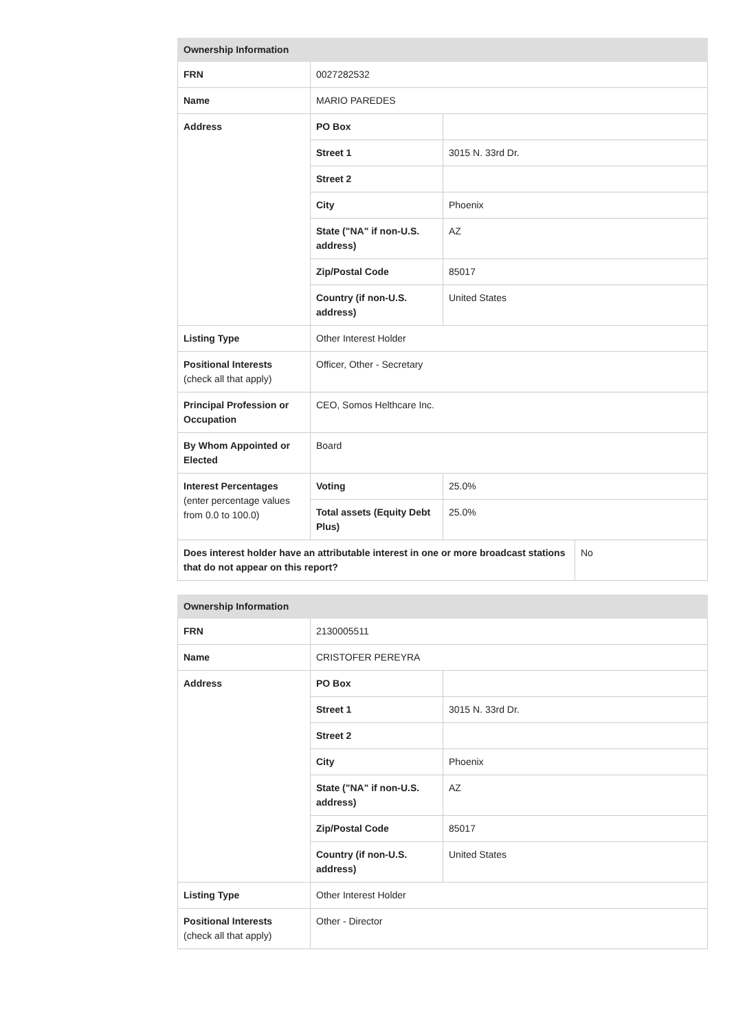| Ownership Information | | | |
| --- | --- | --- | --- |
| FRN | 0027282532 | | |
| Name | MARIO PAREDES | | |
| Address | PO Box | | |
| | Street 1 | 3015 N. 33rd Dr. | |
| | Street 2 | | |
| | City | Phoenix | |
| | State ("NA" if non-U.S. address) | AZ | |
| | Zip/Postal Code | 85017 | |
| | Country (if non-U.S. address) | United States | |
| Listing Type | Other Interest Holder | | |
| Positional Interests (check all that apply) | Officer, Other - Secretary | | |
| Principal Profession or Occupation | CEO, Somos Helthcare Inc. | | |
| By Whom Appointed or Elected | Board | | |
| Interest Percentages (enter percentage values from 0.0 to 100.0) | Voting | 25.0% | |
| | Total assets (Equity Debt Plus) | 25.0% | |
| Does interest holder have an attributable interest in one or more broadcast stations that do not appear on this report? | | | No |
| Ownership Information | | |
| --- | --- | --- |
| FRN | 2130005511 | |
| Name | CRISTOFER PEREYRA | |
| Address | PO Box | |
| | Street 1 | 3015 N. 33rd Dr. |
| | Street 2 | |
| | City | Phoenix |
| | State ("NA" if non-U.S. address) | AZ |
| | Zip/Postal Code | 85017 |
| | Country (if non-U.S. address) | United States |
| Listing Type | Other Interest Holder | |
| Positional Interests (check all that apply) | Other - Director | |